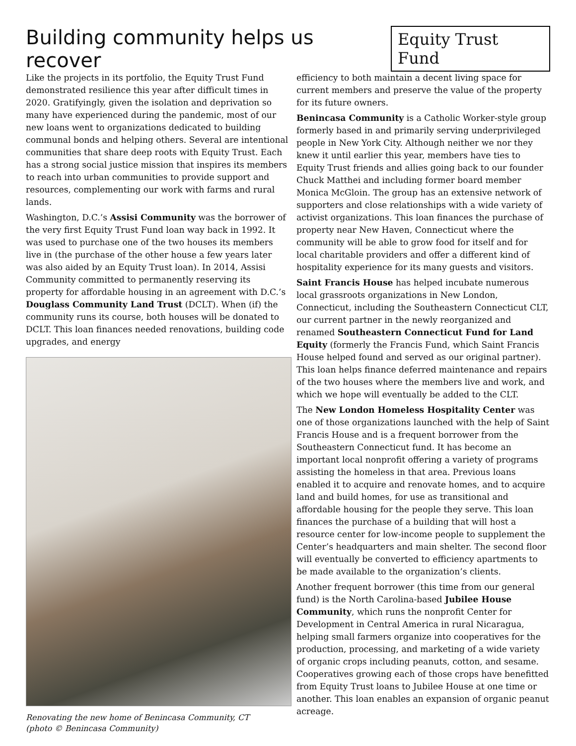Building community helps us recover
Equity Trust Fund
Like the projects in its portfolio, the Equity Trust Fund demonstrated resilience this year after difficult times in 2020. Gratifyingly, given the isolation and deprivation so many have experienced during the pandemic, most of our new loans went to organizations dedicated to building communal bonds and helping others. Several are intentional communities that share deep roots with Equity Trust. Each has a strong social justice mission that inspires its members to reach into urban communities to provide support and resources, complementing our work with farms and rural lands.
Washington, D.C.’s Assisi Community was the borrower of the very first Equity Trust Fund loan way back in 1992. It was used to purchase one of the two houses its members live in (the purchase of the other house a few years later was also aided by an Equity Trust loan). In 2014, Assisi Community committed to permanently reserving its property for affordable housing in an agreement with D.C.’s Douglass Community Land Trust (DCLT). When (if) the community runs its course, both houses will be donated to DCLT. This loan finances needed renovations, building code upgrades, and energy
Renovating the new home of Benincasa Community, CT
(photo © Benincasa Community)
efficiency to both maintain a decent living space for current members and preserve the value of the property for its future owners.
Benincasa Community is a Catholic Worker-style group formerly based in and primarily serving underprivileged people in New York City. Although neither we nor they knew it until earlier this year, members have ties to Equity Trust friends and allies going back to our founder Chuck Matthei and including former board member Monica McGloin. The group has an extensive network of supporters and close relationships with a wide variety of activist organizations. This loan finances the purchase of property near New Haven, Connecticut where the community will be able to grow food for itself and for local charitable providers and offer a different kind of hospitality experience for its many guests and visitors.
Saint Francis House has helped incubate numerous local grassroots organizations in New London, Connecticut, including the Southeastern Connecticut CLT, our current partner in the newly reorganized and renamed Southeastern Connecticut Fund for Land Equity (formerly the Francis Fund, which Saint Francis House helped found and served as our original partner). This loan helps finance deferred maintenance and repairs of the two houses where the members live and work, and which we hope will eventually be added to the CLT.
The New London Homeless Hospitality Center was one of those organizations launched with the help of Saint Francis House and is a frequent borrower from the Southeastern Connecticut fund. It has become an important local nonprofit offering a variety of programs assisting the homeless in that area. Previous loans enabled it to acquire and renovate homes, and to acquire land and build homes, for use as transitional and affordable housing for the people they serve. This loan finances the purchase of a building that will host a resource center for low-income people to supplement the Center’s headquarters and main shelter. The second floor will eventually be converted to efficiency apartments to be made available to the organization’s clients.
Another frequent borrower (this time from our general fund) is the North Carolina-based Jubilee House Community, which runs the nonprofit Center for Development in Central America in rural Nicaragua, helping small farmers organize into cooperatives for the production, processing, and marketing of a wide variety of organic crops including peanuts, cotton, and sesame. Cooperatives growing each of those crops have benefitted from Equity Trust loans to Jubilee House at one time or another. This loan enables an expansion of organic peanut acreage.